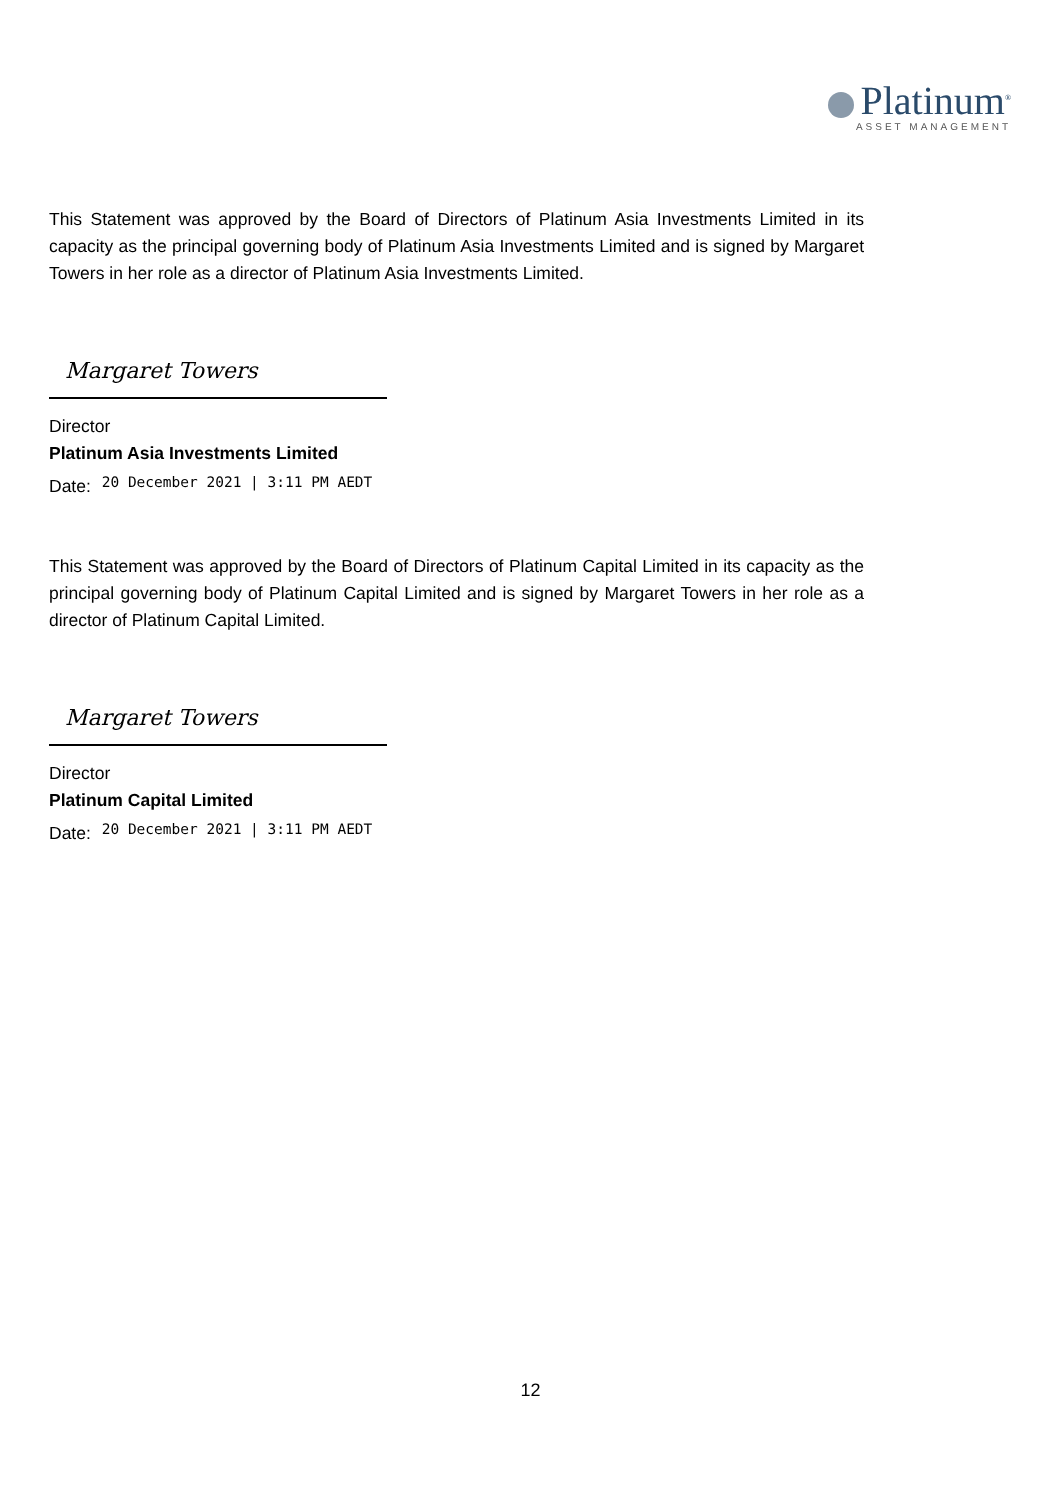Platinum<sup>®</sup>
ASSET MANAGEMENT
This Statement was approved by the Board of Directors of Platinum Asia Investments Limited in its capacity as the principal governing body of Platinum Asia Investments Limited and is signed by Margaret Towers in her role as a director of Platinum Asia Investments Limited.
Margaret Towers
Director
Platinum Asia Investments Limited
Date: 20 December 2021 | 3:11 PM AEDT
This Statement was approved by the Board of Directors of Platinum Capital Limited in its capacity as the principal governing body of Platinum Capital Limited and is signed by Margaret Towers in her role as a director of Platinum Capital Limited.
Margaret Towers
Director
Platinum Capital Limited
Date: 20 December 2021 | 3:11 PM AEDT
12